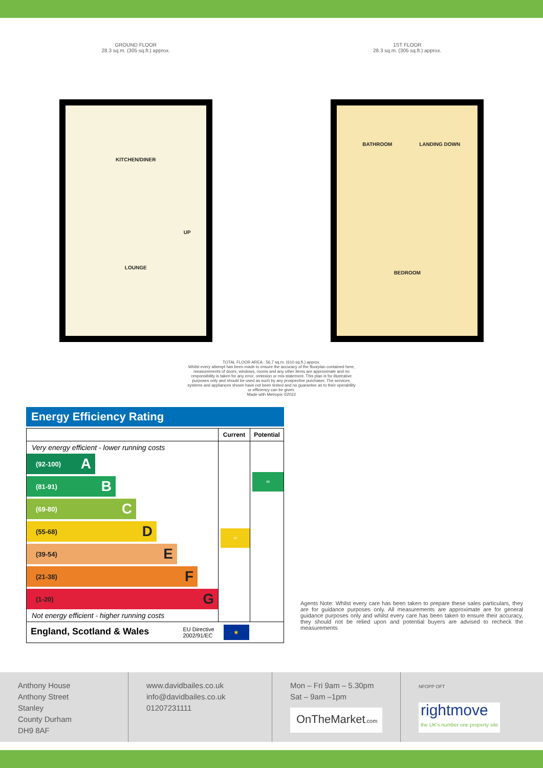GROUND FLOOR
28.3 sq.m. (305 sq.ft.) approx.
KITCHEN/DINER
LOUNGE
UP
1ST FLOOR
28.3 sq.m. (305 sq.ft.) approx.
BATHROOM LANDING DOWN
BEDROOM
TOTAL FLOOR AREA : 56.7 sq.m. (610 sq.ft.) approx.
Whilst every attempt has been made to ensure the accuracy of the floorplan contained here, measurements of doors, windows, rooms and any other items are approximate and no responsibility is taken for any error, omission or mis-statement. This plan is for illustrative purposes only and should be used as such by any prospective purchaser. The services, systems and appliances shown have not been tested and no guarantee as to their operability or efficiency can be given.
Made with Metropix ©2022
Energy Efficiency Rating
| | Current | Potential |
| --- | --- | --- |
| Very energy efficient - lower running costs (92-100) A (81-91) B (69-80) C (55-68) D (39-54) E (21-38) F (1-20) G Not energy efficient - higher running costs | 58 | 88 |
| England, Scotland & Wales EU Directive 2002/91/EC | ★ | |
Agents Note: Whilst every care has been taken to prepare these sales particulars, they are for guidance purposes only. All measurements are approximate are for general guidance purposes only and whilst every care has been taken to ensure their accuracy, they should not be relied upon and potential buyers are advised to recheck the measurements
Anthony House
Anthony Street
Stanley
County Durham
DH9 8AF
www.davidbailes.co.uk
info@davidbailes.co.uk
01207231111
Mon – Fri 9am – 5.30pm
Sat – 9am –1pm
OnTheMarket.com
NFOPP OFT
rightmove
the UK's number one property site